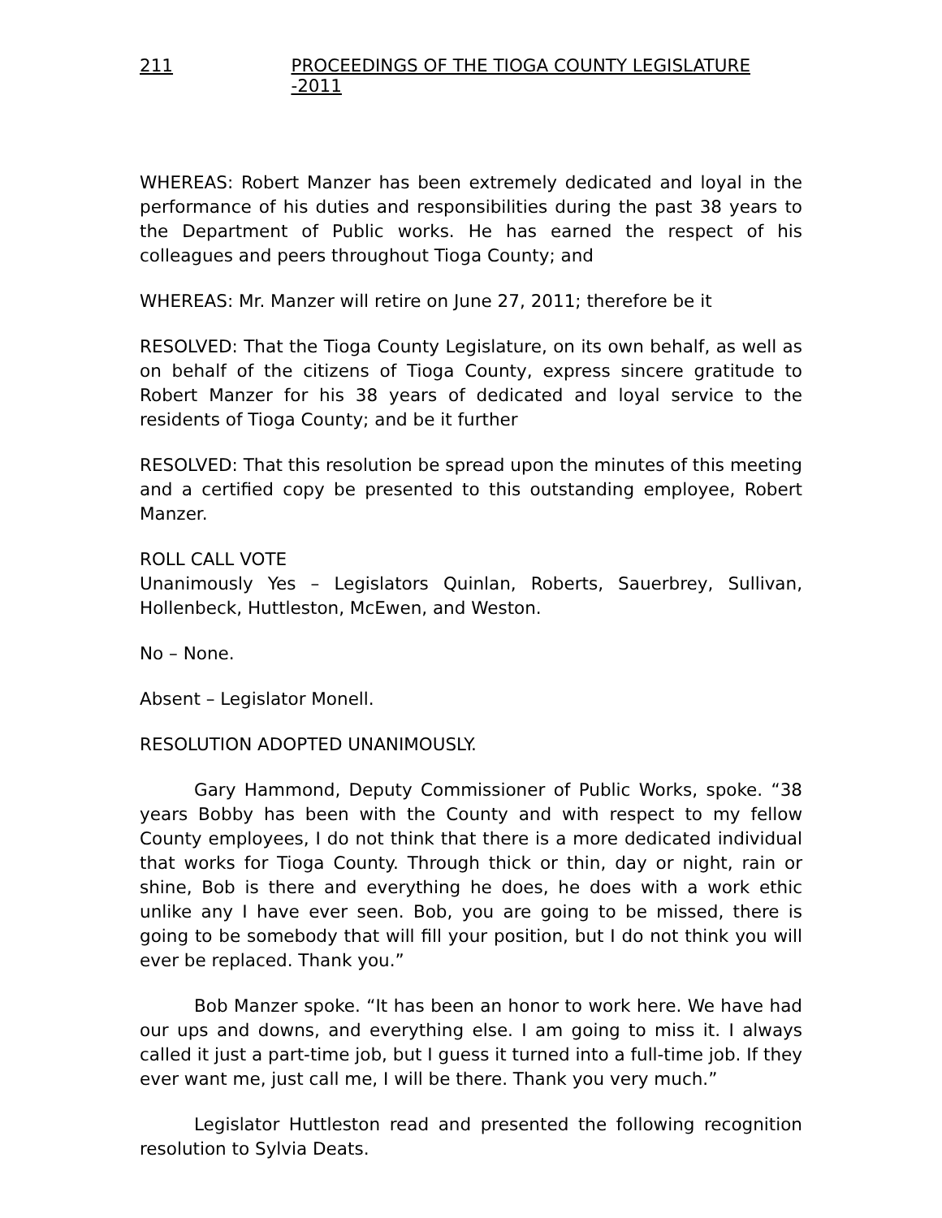211 PROCEEDINGS OF THE TIOGA COUNTY LEGISLATURE -2011
WHEREAS: Robert Manzer has been extremely dedicated and loyal in the performance of his duties and responsibilities during the past 38 years to the Department of Public works. He has earned the respect of his colleagues and peers throughout Tioga County; and
WHEREAS: Mr. Manzer will retire on June 27, 2011; therefore be it
RESOLVED: That the Tioga County Legislature, on its own behalf, as well as on behalf of the citizens of Tioga County, express sincere gratitude to Robert Manzer for his 38 years of dedicated and loyal service to the residents of Tioga County; and be it further
RESOLVED: That this resolution be spread upon the minutes of this meeting and a certified copy be presented to this outstanding employee, Robert Manzer.
ROLL CALL VOTE
Unanimously Yes – Legislators Quinlan, Roberts, Sauerbrey, Sullivan, Hollenbeck, Huttleston, McEwen, and Weston.
No – None.
Absent – Legislator Monell.
RESOLUTION ADOPTED UNANIMOUSLY.
Gary Hammond, Deputy Commissioner of Public Works, spoke. “38 years Bobby has been with the County and with respect to my fellow County employees, I do not think that there is a more dedicated individual that works for Tioga County. Through thick or thin, day or night, rain or shine, Bob is there and everything he does, he does with a work ethic unlike any I have ever seen. Bob, you are going to be missed, there is going to be somebody that will fill your position, but I do not think you will ever be replaced. Thank you.”
Bob Manzer spoke. “It has been an honor to work here. We have had our ups and downs, and everything else. I am going to miss it. I always called it just a part-time job, but I guess it turned into a full-time job. If they ever want me, just call me, I will be there. Thank you very much.”
Legislator Huttleston read and presented the following recognition resolution to Sylvia Deats.